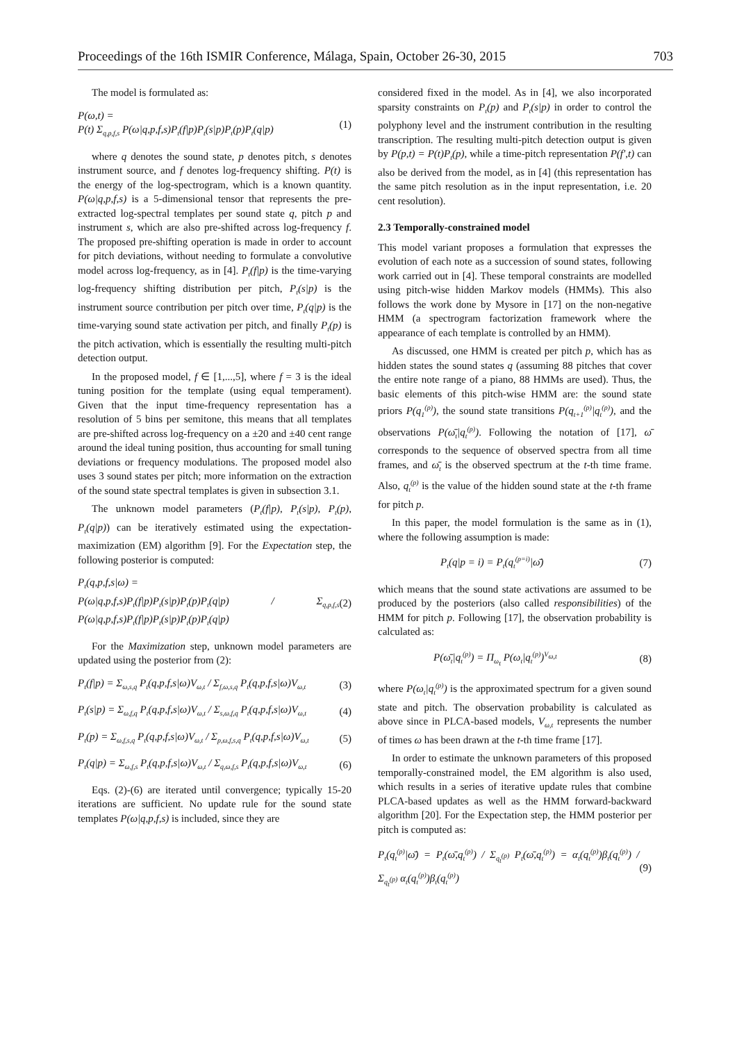Proceedings of the 16th ISMIR Conference, Málaga, Spain, October 26-30, 2015 703
The model is formulated as:
P(ω,t) =
P(t) Σ<sub>q,p,f,s</sub> P(ω|q,p,f,s)P<sub>t</sub>(f|p)P<sub>t</sub>(s|p)P<sub>t</sub>(p)P<sub>t</sub>(q|p) (1)
where q denotes the sound state, p denotes pitch, s denotes instrument source, and f denotes log-frequency shifting. P(t) is the energy of the log-spectrogram, which is a known quantity. P(ω|q,p,f,s) is a 5-dimensional tensor that represents the pre-extracted log-spectral templates per sound state q, pitch p and instrument s, which are also pre-shifted across log-frequency f. The proposed pre-shifting operation is made in order to account for pitch deviations, without needing to formulate a convolutive model across log-frequency, as in [4]. P<sub>t</sub>(f|p) is the time-varying log-frequency shifting distribution per pitch, P<sub>t</sub>(s|p) is the instrument source contribution per pitch over time, P<sub>t</sub>(q|p) is the time-varying sound state activation per pitch, and finally P<sub>t</sub>(p) is the pitch activation, which is essentially the resulting multi-pitch detection output.
In the proposed model, f ∈ [1,...,5], where f = 3 is the ideal tuning position for the template (using equal temperament). Given that the input time-frequency representation has a resolution of 5 bins per semitone, this means that all templates are pre-shifted across log-frequency on a ±20 and ±40 cent range around the ideal tuning position, thus accounting for small tuning deviations or frequency modulations. The proposed model also uses 3 sound states per pitch; more information on the extraction of the sound state spectral templates is given in subsection 3.1.
The unknown model parameters (P<sub>t</sub>(f|p), P<sub>t</sub>(s|p), P<sub>t</sub>(p), P<sub>t</sub>(q|p)) can be iteratively estimated using the expectation-maximization (EM) algorithm [9]. For the Expectation step, the following posterior is computed:
P<sub>t</sub>(q,p,f,s|ω) =
P(ω|q,p,f,s)P<sub>t</sub>(f|p)P<sub>t</sub>(s|p)P<sub>t</sub>(p)P<sub>t</sub>(q|p) / Σ<sub>q,p,f,s</sub> P(ω|q,p,f,s)P<sub>t</sub>(f|p)P<sub>t</sub>(s|p)P<sub>t</sub>(p)P<sub>t</sub>(q|p) (2)
For the Maximization step, unknown model parameters are updated using the posterior from (2):
P<sub>t</sub>(f|p) = Σ<sub>ω,s,q</sub> P<sub>t</sub>(q,p,f,s|ω)V<sub>ω,t</sub> / Σ<sub>f,ω,s,q</sub> P<sub>t</sub>(q,p,f,s|ω)V<sub>ω,t</sub> (3)
P<sub>t</sub>(s|p) = Σ<sub>ω,f,q</sub> P<sub>t</sub>(q,p,f,s|ω)V<sub>ω,t</sub> / Σ<sub>s,ω,f,q</sub> P<sub>t</sub>(q,p,f,s|ω)V<sub>ω,t</sub> (4)
P<sub>t</sub>(p) = Σ<sub>ω,f,s,q</sub> P<sub>t</sub>(q,p,f,s|ω)V<sub>ω,t</sub> / Σ<sub>p,ω,f,s,q</sub> P<sub>t</sub>(q,p,f,s|ω)V<sub>ω,t</sub> (5)
P<sub>t</sub>(q|p) = Σ<sub>ω,f,s</sub> P<sub>t</sub>(q,p,f,s|ω)V<sub>ω,t</sub> / Σ<sub>q,ω,f,s</sub> P<sub>t</sub>(q,p,f,s|ω)V<sub>ω,t</sub> (6)
Eqs. (2)-(6) are iterated until convergence; typically 15-20 iterations are sufficient. No update rule for the sound state templates P(ω|q,p,f,s) is included, since they are
considered fixed in the model. As in [4], we also incorporated sparsity constraints on P<sub>t</sub>(p) and P<sub>t</sub>(s|p) in order to control the polyphony level and the instrument contribution in the resulting transcription. The resulting multi-pitch detection output is given by P(p,t) = P(t)P<sub>t</sub>(p), while a time-pitch representation P(f′,t) can also be derived from the model, as in [4] (this representation has the same pitch resolution as in the input representation, i.e. 20 cent resolution).
2.3 Temporally-constrained model
This model variant proposes a formulation that expresses the evolution of each note as a succession of sound states, following work carried out in [4]. These temporal constraints are modelled using pitch-wise hidden Markov models (HMMs). This also follows the work done by Mysore in [17] on the non-negative HMM (a spectrogram factorization framework where the appearance of each template is controlled by an HMM).
As discussed, one HMM is created per pitch p, which has as hidden states the sound states q (assuming 88 pitches that cover the entire note range of a piano, 88 HMMs are used). Thus, the basic elements of this pitch-wise HMM are: the sound state priors P(q<sub>1</sub><sup>(p)</sup>), the sound state transitions P(q<sub>t+1</sub><sup>(p)</sup>|q<sub>t</sub><sup>(p)</sup>), and the observations P(ω̄<sub>t</sub>|q<sub>t</sub><sup>(p)</sup>). Following the notation of [17], ω̄ corresponds to the sequence of observed spectra from all time frames, and ω̄<sub>t</sub> is the observed spectrum at the t-th time frame. Also, q<sub>t</sub><sup>(p)</sup> is the value of the hidden sound state at the t-th frame for pitch p.
In this paper, the model formulation is the same as in (1), where the following assumption is made:
P<sub>t</sub>(q|p = i) = P<sub>t</sub>(q<sub>t</sub><sup>(p=i)</sup>|ω̄) (7)
which means that the sound state activations are assumed to be produced by the posteriors (also called responsibilities) of the HMM for pitch p. Following [17], the observation probability is calculated as:
P(ω̄<sub>t</sub>|q<sub>t</sub><sup>(p)</sup>) = Π<sub>ω<sub>t</sub></sub> P(ω<sub>t</sub>|q<sub>t</sub><sup>(p)</sup>)<sup>V<sub>ω,t</sub></sup> (8)
where P(ω<sub>t</sub>|q<sub>t</sub><sup>(p)</sup>) is the approximated spectrum for a given sound state and pitch. The observation probability is calculated as above since in PLCA-based models, V<sub>ω,t</sub> represents the number of times ω has been drawn at the t-th time frame [17].
In order to estimate the unknown parameters of this proposed temporally-constrained model, the EM algorithm is also used, which results in a series of iterative update rules that combine PLCA-based updates as well as the HMM forward-backward algorithm [20]. For the Expectation step, the HMM posterior per pitch is computed as:
P<sub>t</sub>(q<sub>t</sub><sup>(p)</sup>|ω̄) = P<sub>t</sub>(ω̄,q<sub>t</sub><sup>(p)</sup>) / Σ<sub>q<sub>t</sub><sup>(p)</sup></sub> P<sub>t</sub>(ω̄,q<sub>t</sub><sup>(p)</sup>) = α<sub>t</sub>(q<sub>t</sub><sup>(p)</sup>)β<sub>t</sub>(q<sub>t</sub><sup>(p)</sup>) / Σ<sub>q<sub>t</sub><sup>(p)</sup></sub> α<sub>t</sub>(q<sub>t</sub><sup>(p)</sup>)β<sub>t</sub>(q<sub>t</sub><sup>(p)</sup>) (9)